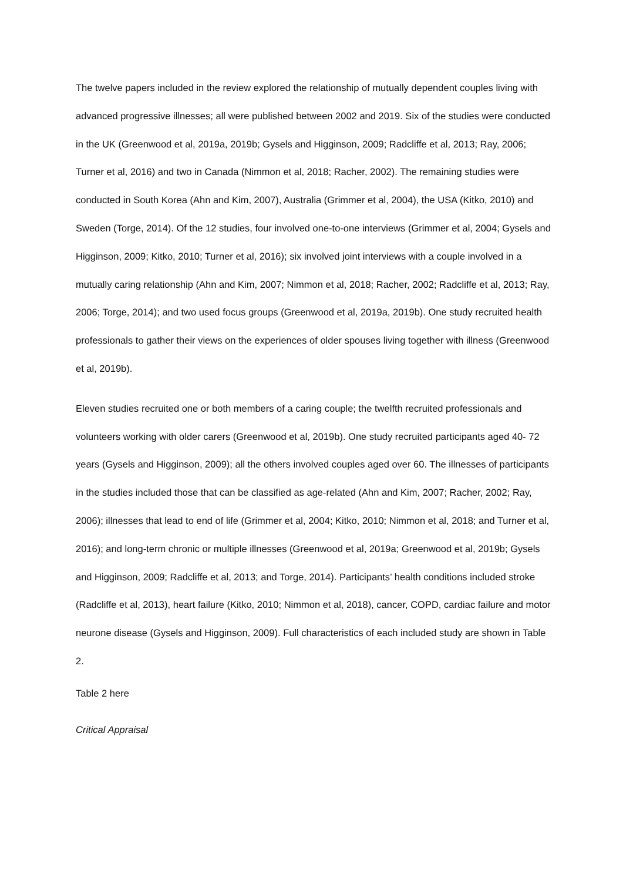The twelve papers included in the review explored the relationship of mutually dependent couples living with advanced progressive illnesses; all were published between 2002 and 2019. Six of the studies were conducted in the UK (Greenwood et al, 2019a, 2019b; Gysels and Higginson, 2009; Radcliffe et al, 2013; Ray, 2006; Turner et al, 2016) and two in Canada (Nimmon et al, 2018; Racher, 2002). The remaining studies were conducted in South Korea (Ahn and Kim, 2007), Australia (Grimmer et al, 2004), the USA (Kitko, 2010) and Sweden (Torge, 2014). Of the 12 studies, four involved one-to-one interviews (Grimmer et al, 2004; Gysels and Higginson, 2009; Kitko, 2010; Turner et al, 2016); six involved joint interviews with a couple involved in a mutually caring relationship (Ahn and Kim, 2007; Nimmon et al, 2018; Racher, 2002; Radcliffe et al, 2013; Ray, 2006; Torge, 2014); and two used focus groups (Greenwood et al, 2019a, 2019b). One study recruited health professionals to gather their views on the experiences of older spouses living together with illness (Greenwood et al, 2019b).
Eleven studies recruited one or both members of a caring couple; the twelfth recruited professionals and volunteers working with older carers (Greenwood et al, 2019b). One study recruited participants aged 40- 72 years (Gysels and Higginson, 2009); all the others involved couples aged over 60. The illnesses of participants in the studies included those that can be classified as age-related (Ahn and Kim, 2007; Racher, 2002; Ray, 2006); illnesses that lead to end of life (Grimmer et al, 2004; Kitko, 2010; Nimmon et al, 2018; and Turner et al, 2016); and long-term chronic or multiple illnesses (Greenwood et al, 2019a; Greenwood et al, 2019b; Gysels and Higginson, 2009; Radcliffe et al, 2013; and Torge, 2014). Participants’ health conditions included stroke (Radcliffe et al, 2013), heart failure (Kitko, 2010; Nimmon et al, 2018), cancer, COPD, cardiac failure and motor neurone disease (Gysels and Higginson, 2009). Full characteristics of each included study are shown in Table 2.
Table 2 here
Critical Appraisal